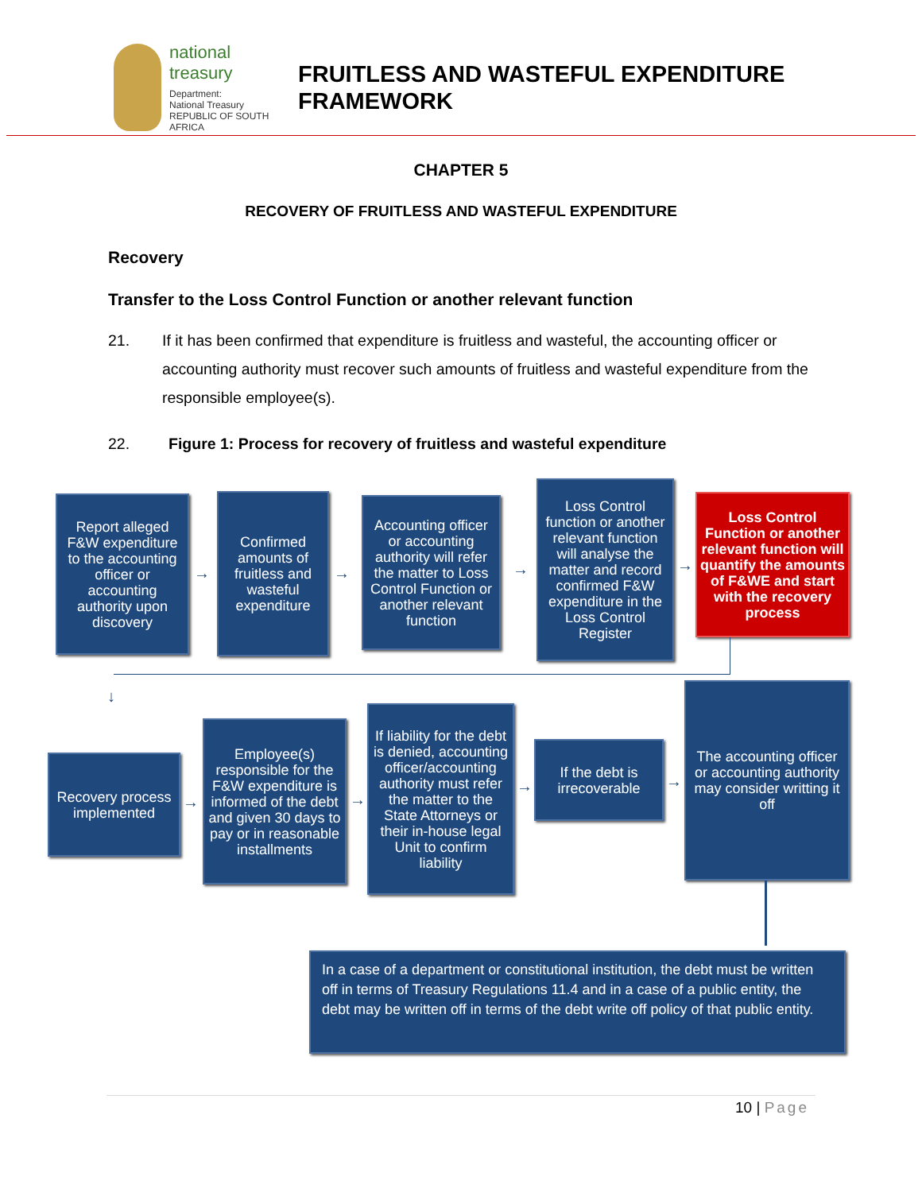national treasury
Department:
National Treasury
REPUBLIC OF SOUTH AFRICA
FRUITLESS AND WASTEFUL EXPENDITURE
FRAMEWORK
CHAPTER 5
RECOVERY OF FRUITLESS AND WASTEFUL EXPENDITURE
Recovery
Transfer to the Loss Control Function or another relevant function
21. If it has been confirmed that expenditure is fruitless and wasteful, the accounting officer or accounting authority must recover such amounts of fruitless and wasteful expenditure from the responsible employee(s).
22. Figure 1: Process for recovery of fruitless and wasteful expenditure
Report alleged F&W expenditure to the accounting officer or accounting authority upon discovery
→
Confirmed amounts of fruitless and wasteful expenditure
→
Accounting officer or accounting authority will refer the matter to Loss Control Function or another relevant function
→
Loss Control function or another relevant function will analyse the matter and record confirmed F&W expenditure in the Loss Control Register
→
Loss Control Function or another relevant function will quantify the amounts of F&WE and start with the recovery process
↓
Recovery process implemented
→
Employee(s) responsible for the F&W expenditure is informed of the debt and given 30 days to pay or in reasonable installments
→
If liability for the debt is denied, accounting officer/accounting authority must refer the matter to the State Attorneys or their in-house legal Unit to confirm liability
→
If the debt is irrecoverable
→
The accounting officer or accounting authority may consider writting it off
In a case of a department or constitutional institution, the debt must be written off in terms of Treasury Regulations 11.4 and in a case of a public entity, the debt may be written off in terms of the debt write off policy of that public entity.
10 | Page